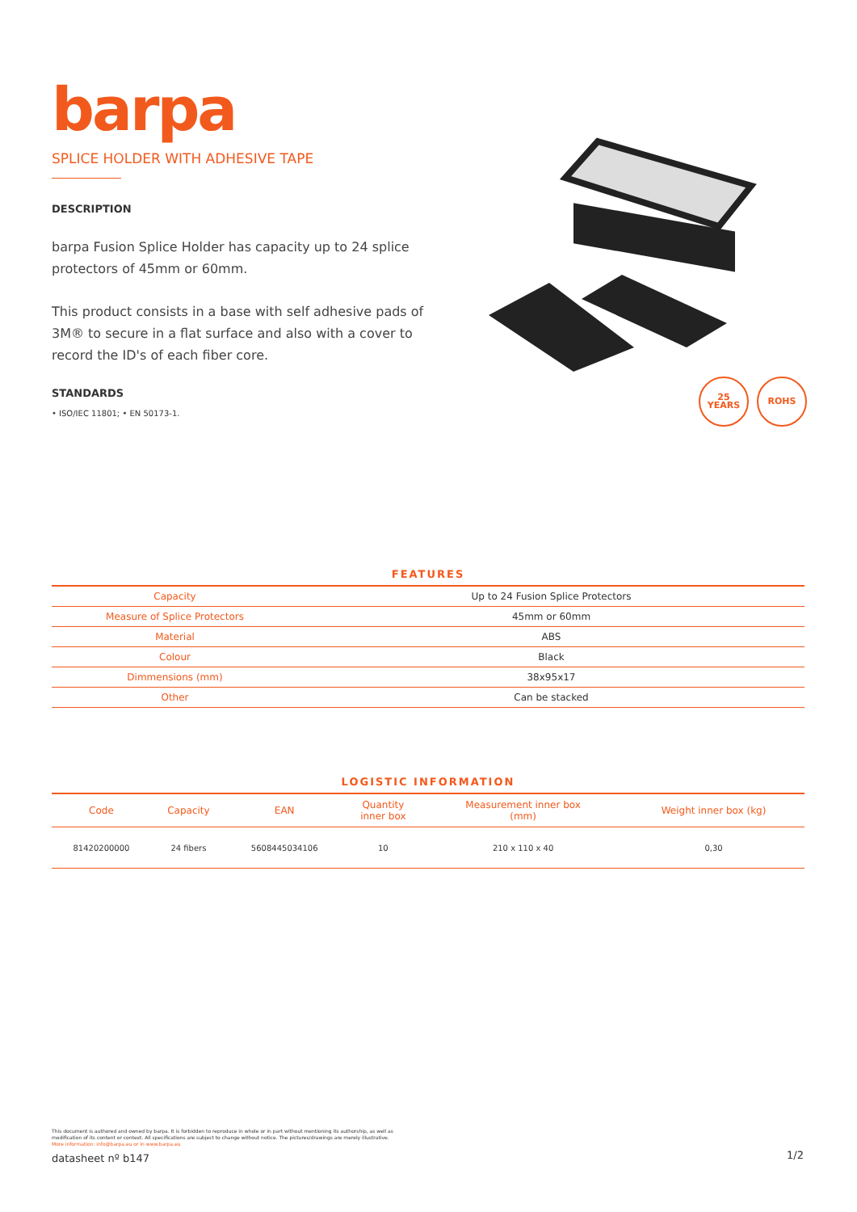barpa
SPLICE HOLDER WITH ADHESIVE TAPE
DESCRIPTION
barpa Fusion Splice Holder has capacity up to 24 splice protectors of 45mm or 60mm.
This product consists in a base with self adhesive pads of 3M® to secure in a flat surface and also with a cover to record the ID's of each fiber core.
STANDARDS
• ISO/IEC 11801; • EN 50173-1.
25
YEARS
ROHS
FEATURES
| Capacity | Up to 24 Fusion Splice Protectors |
| Measure of Splice Protectors | 45mm or 60mm |
| Material | ABS |
| Colour | Black |
| Dimmensions (mm) | 38x95x17 |
| Other | Can be stacked |
LOGISTIC INFORMATION
| Code | Capacity | EAN | Quantity inner box | Measurement inner box (mm) | Weight inner box (kg) |
| --- | --- | --- | --- | --- | --- |
| 81420200000 | 24 fibers | 5608445034106 | 10 | 210 x 110 x 40 | 0,30 |
This document is authored and owned by barpa. It is forbidden to reproduce in whole or in part without mentioning its authorship, as well as modification of its content or context. All specifications are subject to change without notice. The pictures/drawings are merely illustrative.
More information: info@barpa.eu or in www.barpa.eu
datasheet nº b147
1/2